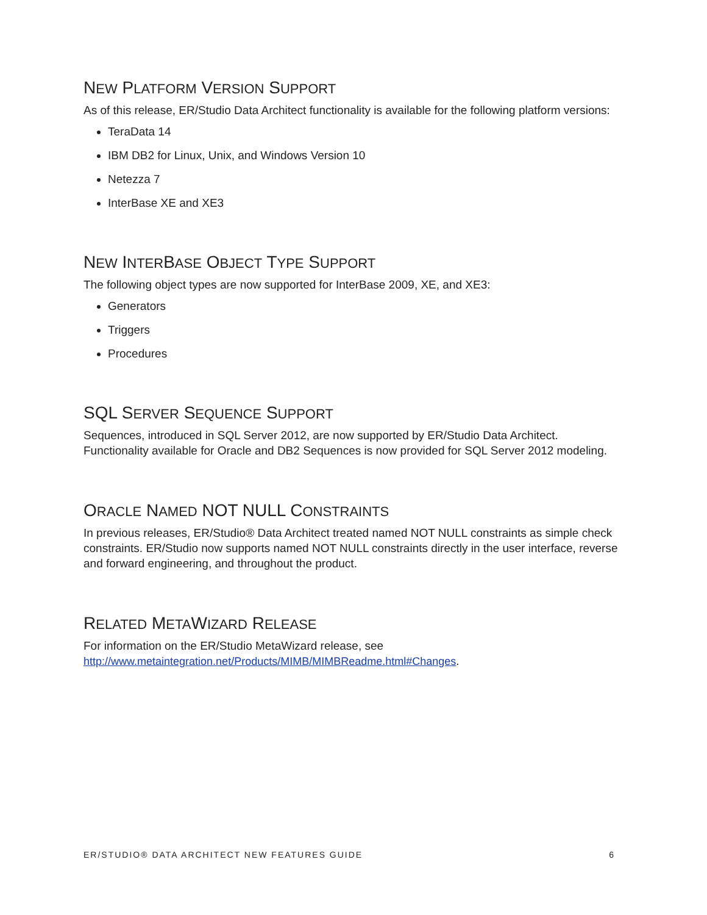NEW PLATFORM VERSION SUPPORT
As of this release, ER/Studio Data Architect functionality is available for the following platform versions:
TeraData 14
IBM DB2 for Linux, Unix, and Windows Version 10
Netezza 7
InterBase XE and XE3
NEW INTERBASE OBJECT TYPE SUPPORT
The following object types are now supported for InterBase 2009, XE, and XE3:
Generators
Triggers
Procedures
SQL SERVER SEQUENCE SUPPORT
Sequences, introduced in SQL Server 2012, are now supported by ER/Studio Data Architect. Functionality available for Oracle and DB2 Sequences is now provided for SQL Server 2012 modeling.
ORACLE NAMED NOT NULL CONSTRAINTS
In previous releases, ER/Studio® Data Architect treated named NOT NULL constraints as simple check constraints. ER/Studio now supports named NOT NULL constraints directly in the user interface, reverse and forward engineering, and throughout the product.
RELATED METAWIZARD RELEASE
For information on the ER/Studio MetaWizard release, see
http://www.metaintegration.net/Products/MIMB/MIMBReadme.html#Changes.
ER/STUDIO® DATA ARCHITECT NEW FEATURES GUIDE 6